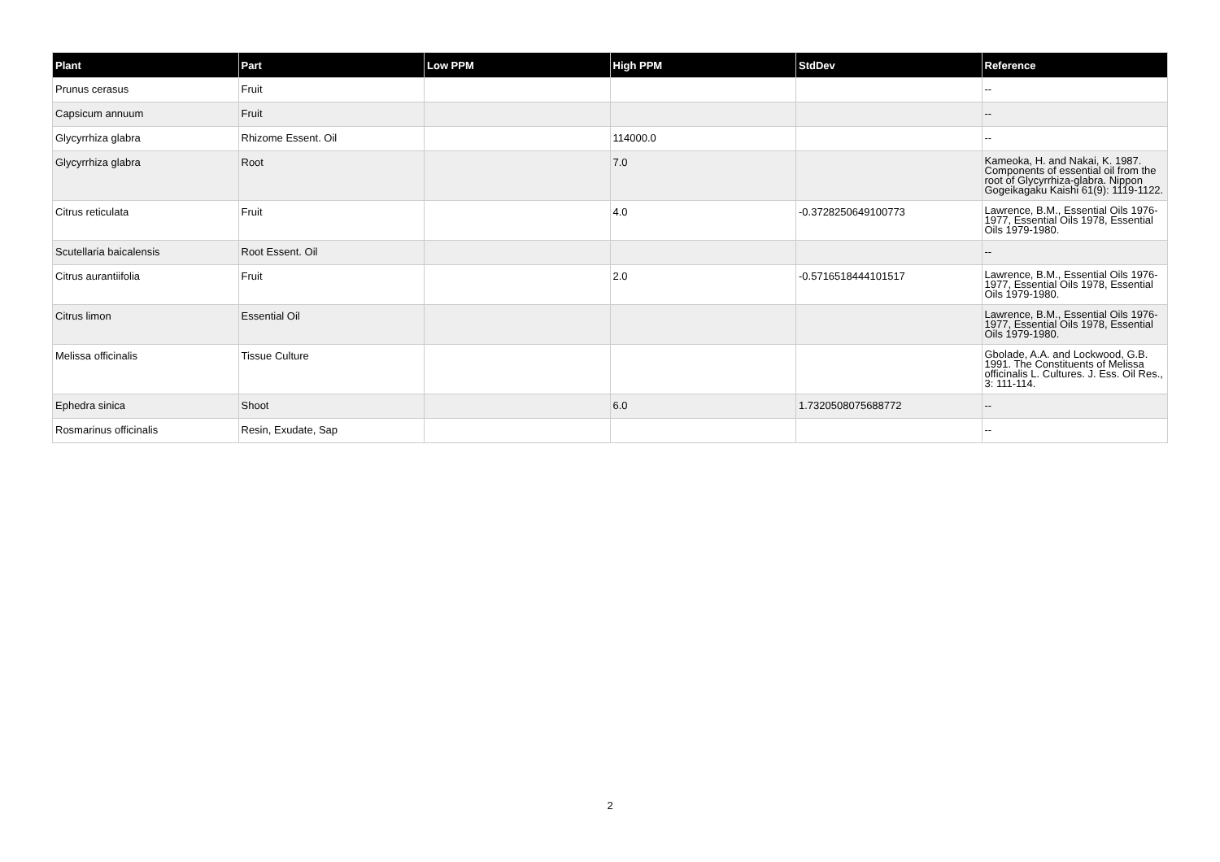| Plant | Part | Low PPM | High PPM | StdDev | Reference |
| --- | --- | --- | --- | --- | --- |
| Prunus cerasus | Fruit | | | | -- |
| Capsicum annuum | Fruit | | | | -- |
| Glycyrrhiza glabra | Rhizome Essent. Oil | | 114000.0 | | -- |
| Glycyrrhiza glabra | Root | | 7.0 | | Kameoka, H. and Nakai, K. 1987. Components of essential oil from the root of Glycyrrhiza-glabra. Nippon Gogeikagaku Kaishi 61(9): 1119-1122. |
| Citrus reticulata | Fruit | | 4.0 | -0.3728250649100773 | Lawrence, B.M., Essential Oils 1976-1977, Essential Oils 1978, Essential Oils 1979-1980. |
| Scutellaria baicalensis | Root Essent. Oil | | | | -- |
| Citrus aurantiifolia | Fruit | | 2.0 | -0.5716518444101517 | Lawrence, B.M., Essential Oils 1976-1977, Essential Oils 1978, Essential Oils 1979-1980. |
| Citrus limon | Essential Oil | | | | Lawrence, B.M., Essential Oils 1976-1977, Essential Oils 1978, Essential Oils 1979-1980. |
| Melissa officinalis | Tissue Culture | | | | Gbolade, A.A. and Lockwood, G.B. 1991. The Constituents of Melissa officinalis L. Cultures. J. Ess. Oil Res., 3: 111-114. |
| Ephedra sinica | Shoot | | 6.0 | 1.7320508075688772 | -- |
| Rosmarinus officinalis | Resin, Exudate, Sap | | | | -- |
2